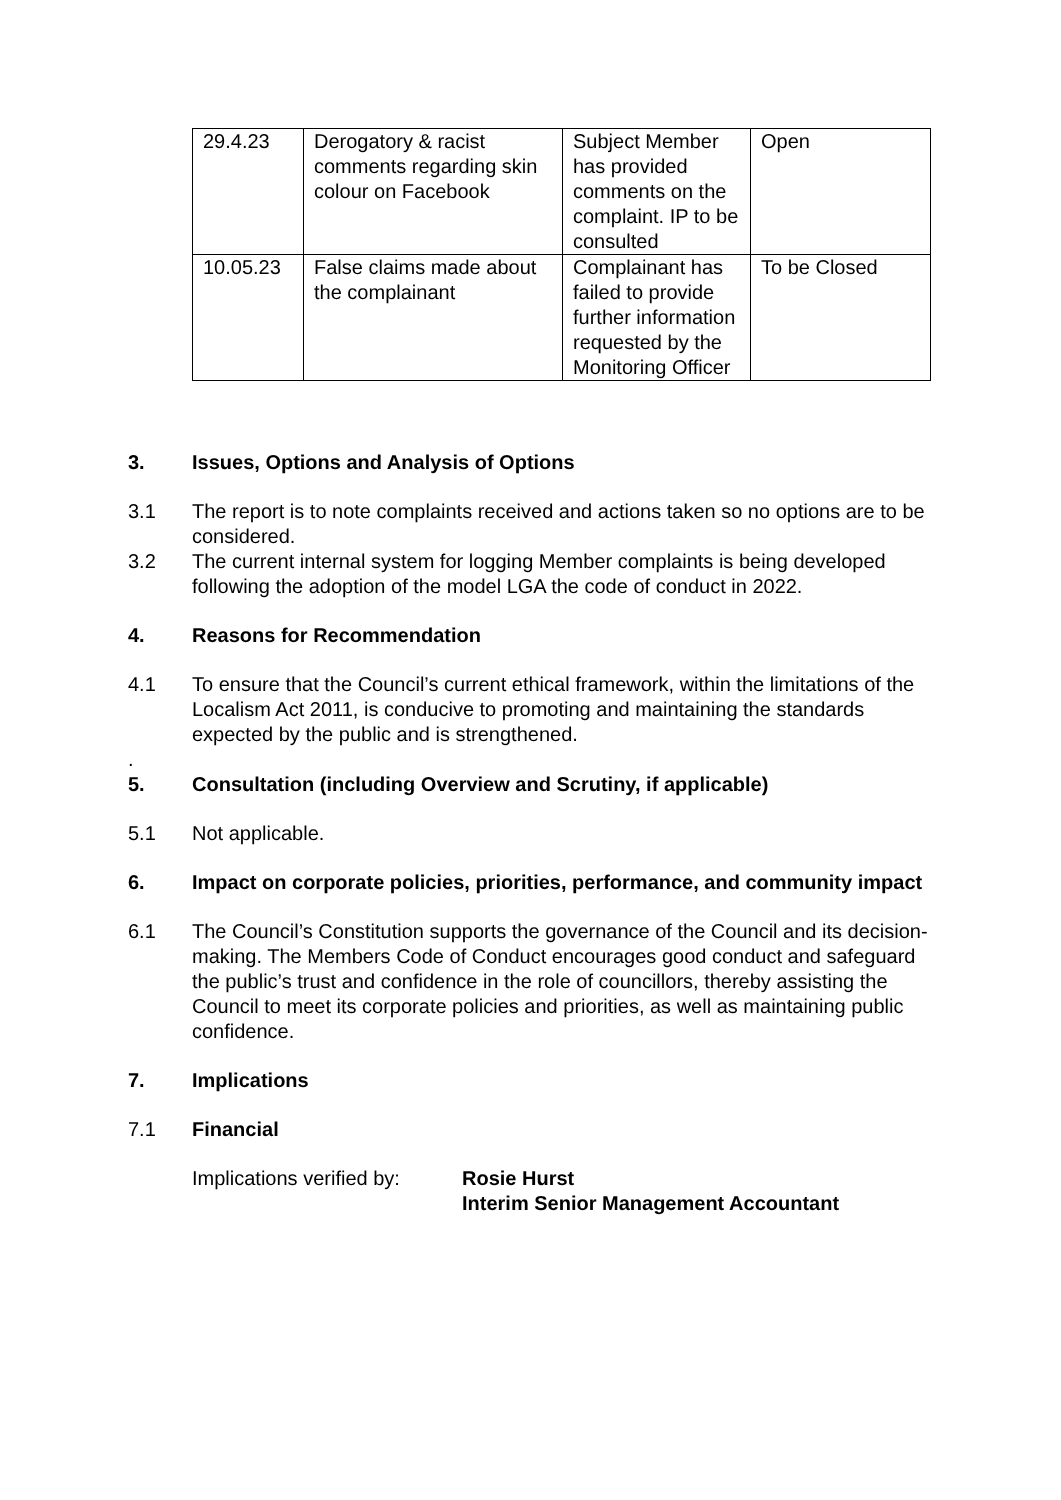| 29.4.23 | Derogatory & racist comments regarding skin colour on Facebook | Subject Member has provided comments on the complaint. IP to be consulted | Open |
| 10.05.23 | False claims made about the complainant | Complainant has failed to provide further information requested by the Monitoring Officer | To be Closed |
3. Issues, Options and Analysis of Options
3.1 The report is to note complaints received and actions taken so no options are to be considered.
3.2 The current internal system for logging Member complaints is being developed following the adoption of the model LGA the code of conduct in 2022.
4. Reasons for Recommendation
4.1 To ensure that the Council’s current ethical framework, within the limitations of the Localism Act 2011, is conducive to promoting and maintaining the standards expected by the public and is strengthened.
.
5. Consultation (including Overview and Scrutiny, if applicable)
5.1 Not applicable.
6. Impact on corporate policies, priorities, performance, and community impact
6.1 The Council’s Constitution supports the governance of the Council and its decision-making. The Members Code of Conduct encourages good conduct and safeguard the public’s trust and confidence in the role of councillors, thereby assisting the Council to meet its corporate policies and priorities, as well as maintaining public confidence.
7. Implications
7.1 Financial
Implications verified by:
Rosie Hurst
Interim Senior Management Accountant